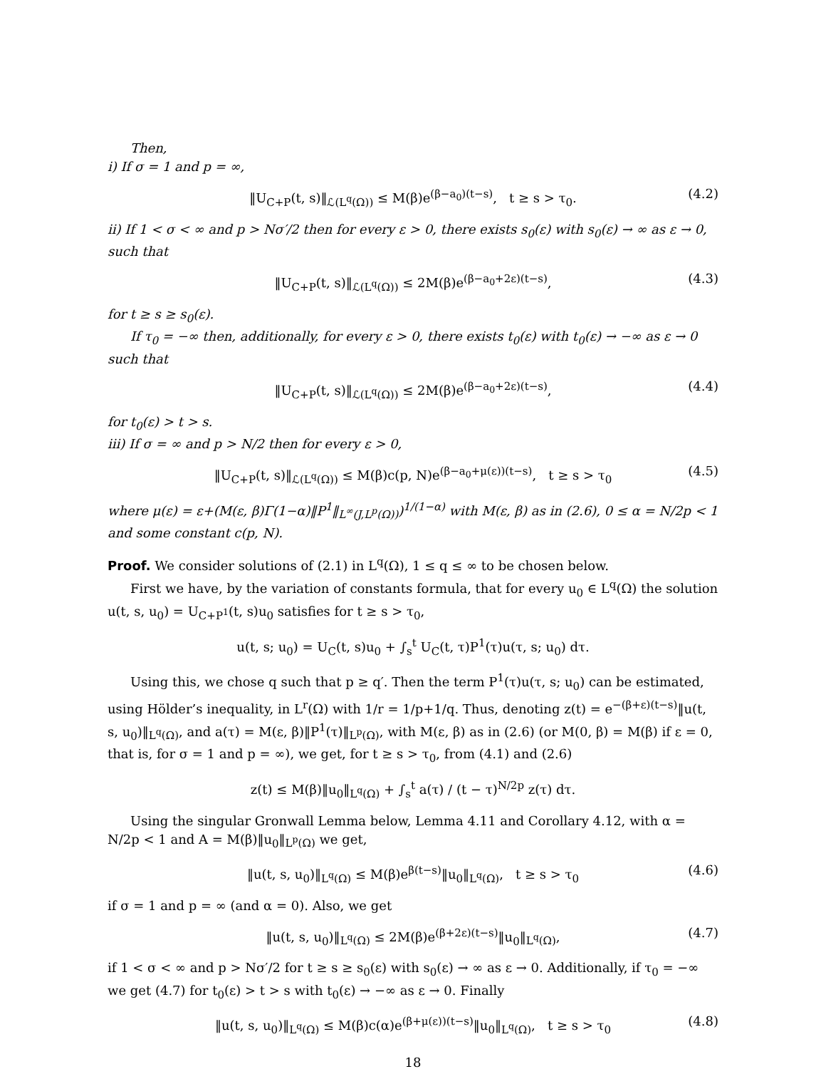Then,
i) If σ = 1 and p = ∞,
‖U<sub>C+P</sub>(t, s)‖<sub>ℒ(L<sup>q</sup>(Ω))</sub> ≤ M(β)e<sup>(β−a<sub>0</sub>)(t−s)</sup>, t ≥ s > τ<sub>0</sub>. (4.2)
ii) If 1 < σ < ∞ and p > Nσ′/2 then for every ε > 0, there exists s<sub>0</sub>(ε) with s<sub>0</sub>(ε) → ∞ as ε → 0, such that
‖U<sub>C+P</sub>(t, s)‖<sub>ℒ(L<sup>q</sup>(Ω))</sub> ≤ 2M(β)e<sup>(β−a<sub>0</sub>+2ε)(t−s)</sup>, (4.3)
for t ≥ s ≥ s<sub>0</sub>(ε).
If τ<sub>0</sub> = −∞ then, additionally, for every ε > 0, there exists t<sub>0</sub>(ε) with t<sub>0</sub>(ε) → −∞ as ε → 0 such that
‖U<sub>C+P</sub>(t, s)‖<sub>ℒ(L<sup>q</sup>(Ω))</sub> ≤ 2M(β)e<sup>(β−a<sub>0</sub>+2ε)(t−s)</sup>, (4.4)
for t<sub>0</sub>(ε) > t > s.
iii) If σ = ∞ and p > N/2 then for every ε > 0,
‖U<sub>C+P</sub>(t, s)‖<sub>ℒ(L<sup>q</sup>(Ω))</sub> ≤ M(β)c(p, N)e<sup>(β−a<sub>0</sub>+μ(ε))(t−s)</sup>, t ≥ s > τ<sub>0</sub> (4.5)
where μ(ε) = ε+(M(ε, β)Γ(1−α)‖P<sup>1</sup>‖<sub>L<sup>∞</sup>(J,L<sup>p</sup>(Ω))</sub>)<sup>1/(1−α)</sup> with M(ε, β) as in (2.6), 0 ≤ α = N/2p < 1 and some constant c(p, N).
Proof. We consider solutions of (2.1) in L<sup>q</sup>(Ω), 1 ≤ q ≤ ∞ to be chosen below.
First we have, by the variation of constants formula, that for every u<sub>0</sub> ∈ L<sup>q</sup>(Ω) the solution u(t, s, u<sub>0</sub>) = U<sub>C+P<sup>1</sup></sub>(t, s)u<sub>0</sub> satisfies for t ≥ s > τ<sub>0</sub>,
u(t, s; u<sub>0</sub>) = U<sub>C</sub>(t, s)u<sub>0</sub> + ∫<sub>s</sub><sup>t</sup> U<sub>C</sub>(t, τ)P<sup>1</sup>(τ)u(τ, s; u<sub>0</sub>) dτ.
Using this, we chose q such that p ≥ q′. Then the term P<sup>1</sup>(τ)u(τ, s; u<sub>0</sub>) can be estimated, using Hölder’s inequality, in L<sup>r</sup>(Ω) with 1/r = 1/p+1/q. Thus, denoting z(t) = e<sup>−(β+ε)(t−s)</sup>‖u(t, s, u<sub>0</sub>)‖<sub>L<sup>q</sup>(Ω)</sub>, and a(τ) = M(ε, β)‖P<sup>1</sup>(τ)‖<sub>L<sup>p</sup>(Ω)</sub>, with M(ε, β) as in (2.6) (or M(0, β) = M(β) if ε = 0, that is, for σ = 1 and p = ∞), we get, for t ≥ s > τ<sub>0</sub>, from (4.1) and (2.6)
z(t) ≤ M(β)‖u<sub>0</sub>‖<sub>L<sup>q</sup>(Ω)</sub> + ∫<sub>s</sub><sup>t</sup> a(τ) / (t − τ)<sup>N/2p</sup> z(τ) dτ.
Using the singular Gronwall Lemma below, Lemma 4.11 and Corollary 4.12, with α = N/2p < 1 and A = M(β)‖u<sub>0</sub>‖<sub>L<sup>p</sup>(Ω)</sub> we get,
‖u(t, s, u<sub>0</sub>)‖<sub>L<sup>q</sup>(Ω)</sub> ≤ M(β)e<sup>β(t−s)</sup>‖u<sub>0</sub>‖<sub>L<sup>q</sup>(Ω)</sub>, t ≥ s > τ<sub>0</sub> (4.6)
if σ = 1 and p = ∞ (and α = 0). Also, we get
‖u(t, s, u<sub>0</sub>)‖<sub>L<sup>q</sup>(Ω)</sub> ≤ 2M(β)e<sup>(β+2ε)(t−s)</sup>‖u<sub>0</sub>‖<sub>L<sup>q</sup>(Ω)</sub>, (4.7)
if 1 < σ < ∞ and p > Nσ′/2 for t ≥ s ≥ s<sub>0</sub>(ε) with s<sub>0</sub>(ε) → ∞ as ε → 0. Additionally, if τ<sub>0</sub> = −∞ we get (4.7) for t<sub>0</sub>(ε) > t > s with t<sub>0</sub>(ε) → −∞ as ε → 0. Finally
‖u(t, s, u<sub>0</sub>)‖<sub>L<sup>q</sup>(Ω)</sub> ≤ M(β)c(α)e<sup>(β+μ(ε))(t−s)</sup>‖u<sub>0</sub>‖<sub>L<sup>q</sup>(Ω)</sub>, t ≥ s > τ<sub>0</sub> (4.8)
18